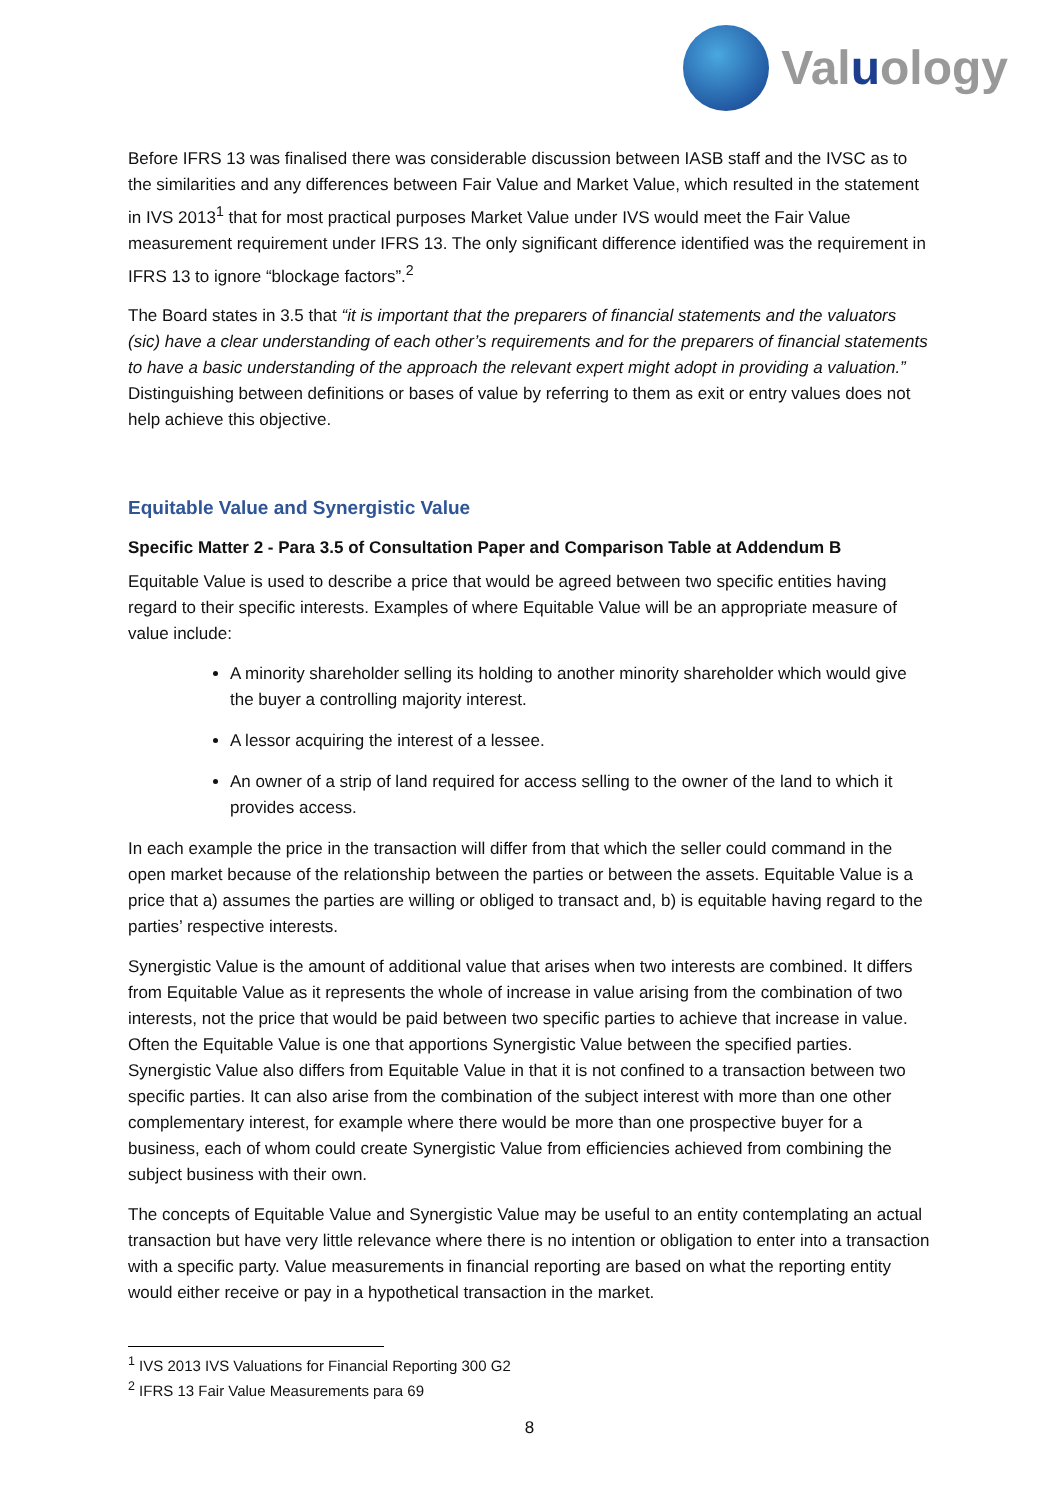Valuology
Before IFRS 13 was finalised there was considerable discussion between IASB staff and the IVSC as to the similarities and any differences between Fair Value and Market Value, which resulted in the statement in IVS 2013<sup>1</sup> that for most practical purposes Market Value under IVS would meet the Fair Value measurement requirement under IFRS 13. The only significant difference identified was the requirement in IFRS 13 to ignore “blockage factors”.<sup>2</sup>
The Board states in 3.5 that “it is important that the preparers of financial statements and the valuators (sic) have a clear understanding of each other’s requirements and for the preparers of financial statements to have a basic understanding of the approach the relevant expert might adopt in providing a valuation.” Distinguishing between definitions or bases of value by referring to them as exit or entry values does not help achieve this objective.
Equitable Value and Synergistic Value
Specific Matter 2 - Para 3.5 of Consultation Paper and Comparison Table at Addendum B
Equitable Value is used to describe a price that would be agreed between two specific entities having regard to their specific interests. Examples of where Equitable Value will be an appropriate measure of value include:
A minority shareholder selling its holding to another minority shareholder which would give the buyer a controlling majority interest.
A lessor acquiring the interest of a lessee.
An owner of a strip of land required for access selling to the owner of the land to which it provides access.
In each example the price in the transaction will differ from that which the seller could command in the open market because of the relationship between the parties or between the assets. Equitable Value is a price that a) assumes the parties are willing or obliged to transact and, b) is equitable having regard to the parties’ respective interests.
Synergistic Value is the amount of additional value that arises when two interests are combined. It differs from Equitable Value as it represents the whole of increase in value arising from the combination of two interests, not the price that would be paid between two specific parties to achieve that increase in value. Often the Equitable Value is one that apportions Synergistic Value between the specified parties. Synergistic Value also differs from Equitable Value in that it is not confined to a transaction between two specific parties. It can also arise from the combination of the subject interest with more than one other complementary interest, for example where there would be more than one prospective buyer for a business, each of whom could create Synergistic Value from efficiencies achieved from combining the subject business with their own.
The concepts of Equitable Value and Synergistic Value may be useful to an entity contemplating an actual transaction but have very little relevance where there is no intention or obligation to enter into a transaction with a specific party. Value measurements in financial reporting are based on what the reporting entity would either receive or pay in a hypothetical transaction in the market.
<sup>1</sup> IVS 2013 IVS Valuations for Financial Reporting 300 G2
<sup>2</sup> IFRS 13 Fair Value Measurements para 69
8